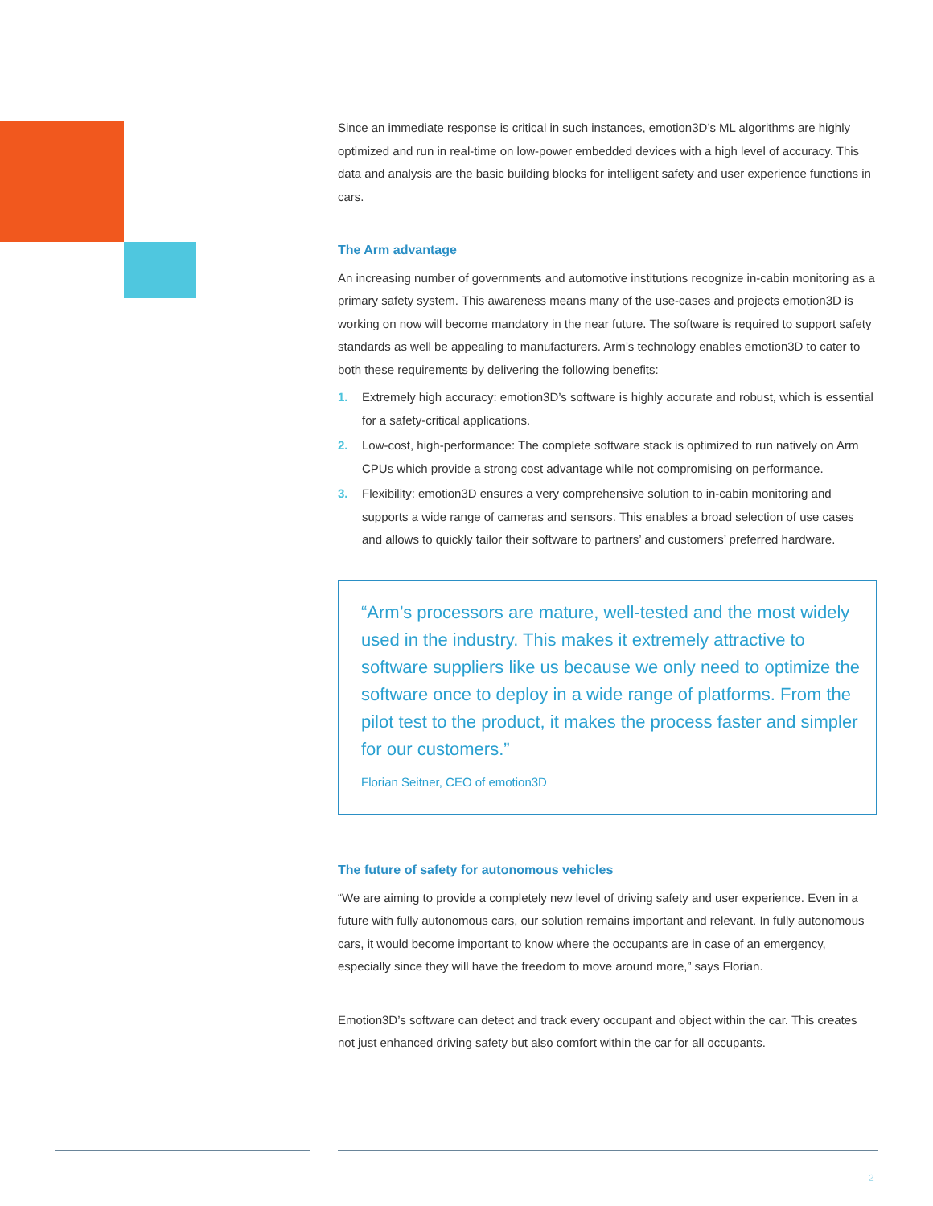Since an immediate response is critical in such instances, emotion3D’s ML algorithms are highly optimized and run in real-time on low-power embedded devices with a high level of accuracy. This data and analysis are the basic building blocks for intelligent safety and user experience functions in cars.
The Arm advantage
An increasing number of governments and automotive institutions recognize in-cabin monitoring as a primary safety system. This awareness means many of the use-cases and projects emotion3D is working on now will become mandatory in the near future. The software is required to support safety standards as well be appealing to manufacturers. Arm’s technology enables emotion3D to cater to both these requirements by delivering the following benefits:
1. Extremely high accuracy: emotion3D’s software is highly accurate and robust, which is essential for a safety-critical applications.
2. Low-cost, high-performance: The complete software stack is optimized to run natively on Arm CPUs which provide a strong cost advantage while not compromising on performance.
3. Flexibility: emotion3D ensures a very comprehensive solution to in-cabin monitoring and supports a wide range of cameras and sensors. This enables a broad selection of use cases and allows to quickly tailor their software to partners’ and customers’ preferred hardware.
“Arm’s processors are mature, well-tested and the most widely used in the industry. This makes it extremely attractive to software suppliers like us because we only need to optimize the software once to deploy in a wide range of platforms. From the pilot test to the product, it makes the process faster and simpler for our customers.”
Florian Seitner, CEO of emotion3D
The future of safety for autonomous vehicles
“We are aiming to provide a completely new level of driving safety and user experience. Even in a future with fully autonomous cars, our solution remains important and relevant. In fully autonomous cars, it would become important to know where the occupants are in case of an emergency, especially since they will have the freedom to move around more,” says Florian.
Emotion3D’s software can detect and track every occupant and object within the car. This creates not just enhanced driving safety but also comfort within the car for all occupants.
2